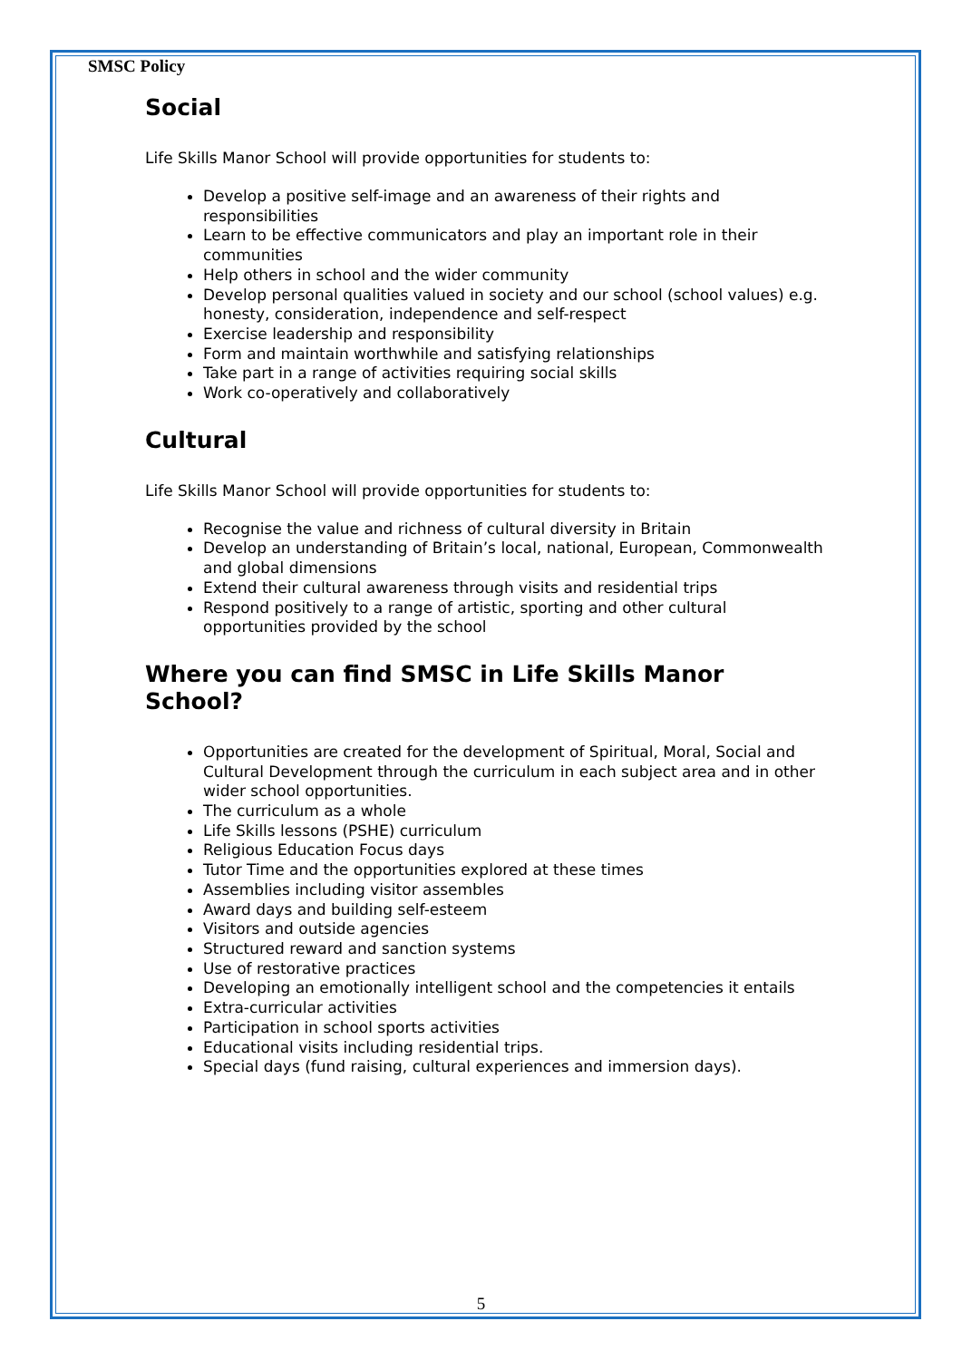SMSC Policy
Social
Life Skills Manor School will provide opportunities for students to:
Develop a positive self-image and an awareness of their rights and responsibilities
Learn to be effective communicators and play an important role in their communities
Help others in school and the wider community
Develop personal qualities valued in society and our school (school values) e.g. honesty, consideration, independence and self-respect
Exercise leadership and responsibility
Form and maintain worthwhile and satisfying relationships
Take part in a range of activities requiring social skills
Work co-operatively and collaboratively
Cultural
Life Skills Manor School will provide opportunities for students to:
Recognise the value and richness of cultural diversity in Britain
Develop an understanding of Britain’s local, national, European, Commonwealth and global dimensions
Extend their cultural awareness through visits and residential trips
Respond positively to a range of artistic, sporting and other cultural opportunities provided by the school
Where you can find SMSC in Life Skills Manor School?
Opportunities are created for the development of Spiritual, Moral, Social and Cultural Development through the curriculum in each subject area and in other wider school opportunities.
The curriculum as a whole
Life Skills lessons (PSHE) curriculum
Religious Education Focus days
Tutor Time and the opportunities explored at these times
Assemblies including visitor assembles
Award days and building self-esteem
Visitors and outside agencies
Structured reward and sanction systems
Use of restorative practices
Developing an emotionally intelligent school and the competencies it entails
Extra-curricular activities
Participation in school sports activities
Educational visits including residential trips.
Special days (fund raising, cultural experiences and immersion days).
5